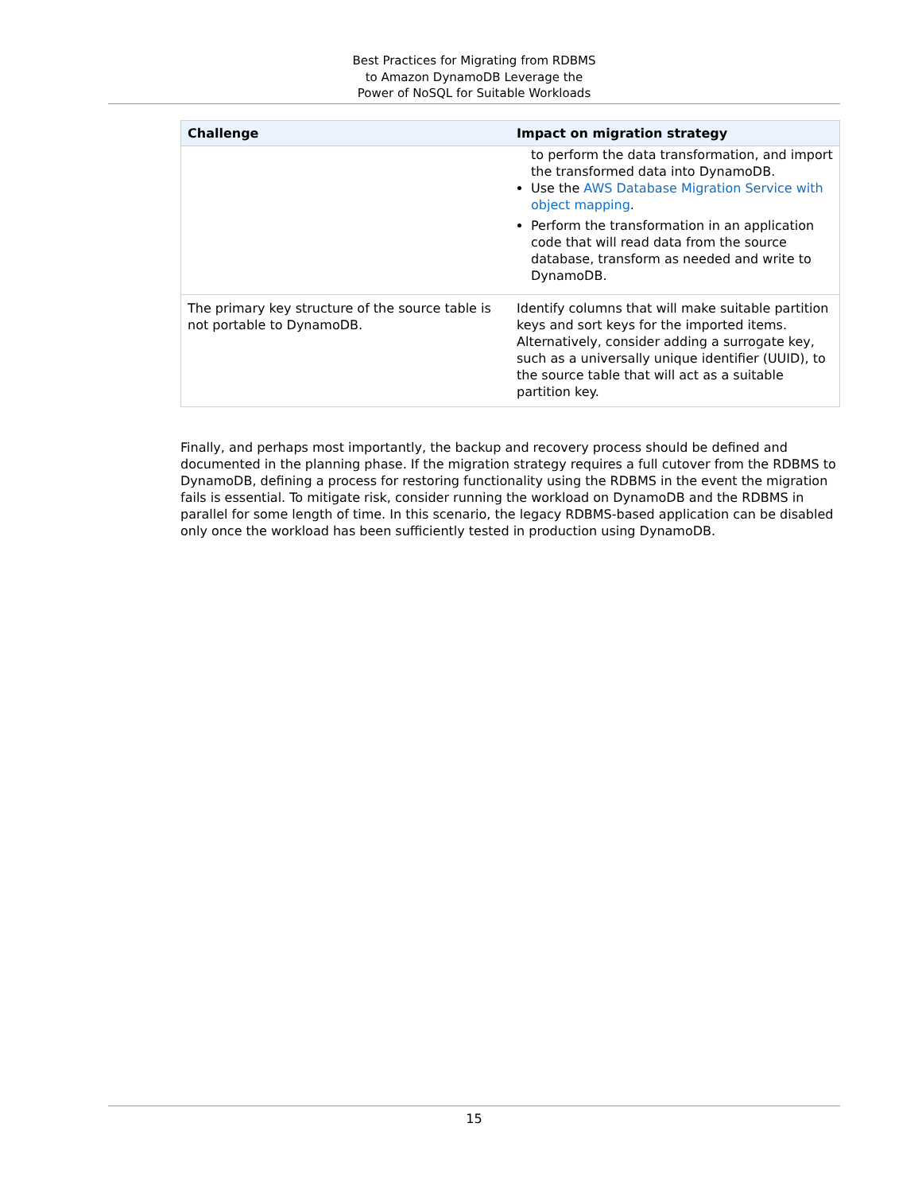Best Practices for Migrating from RDBMS
to Amazon DynamoDB Leverage the
Power of NoSQL for Suitable Workloads
| Challenge | Impact on migration strategy |
| --- | --- |
| | to perform the data transformation, and import the transformed data into DynamoDB. Use the AWS Database Migration Service with object mapping . Perform the transformation in an application code that will read data from the source database, transform as needed and write to DynamoDB. |
| The primary key structure of the source table is not portable to DynamoDB. | Identify columns that will make suitable partition keys and sort keys for the imported items. Alternatively, consider adding a surrogate key, such as a universally unique identifier (UUID), to the source table that will act as a suitable partition key. |
Finally, and perhaps most importantly, the backup and recovery process should be defined and documented in the planning phase. If the migration strategy requires a full cutover from the RDBMS to DynamoDB, defining a process for restoring functionality using the RDBMS in the event the migration fails is essential. To mitigate risk, consider running the workload on DynamoDB and the RDBMS in parallel for some length of time. In this scenario, the legacy RDBMS-based application can be disabled only once the workload has been sufficiently tested in production using DynamoDB.
15